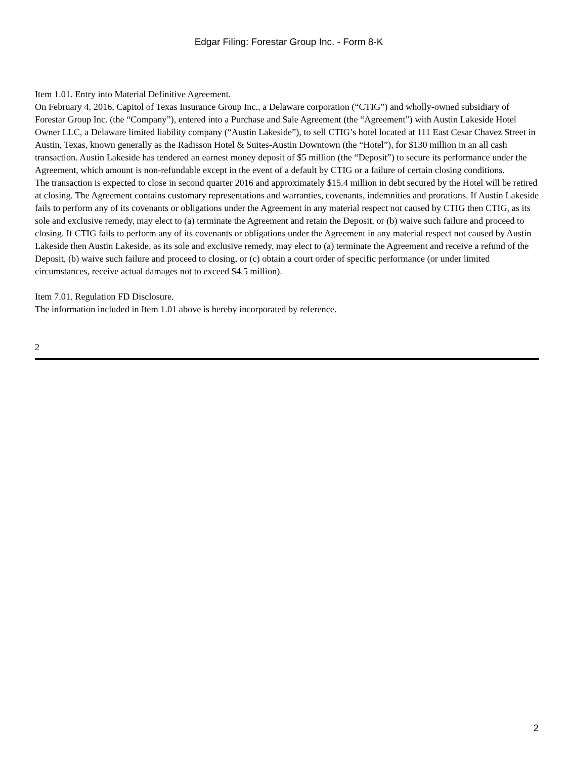Edgar Filing: Forestar Group Inc. - Form 8-K
Item 1.01. Entry into Material Definitive Agreement.
On February 4, 2016, Capitol of Texas Insurance Group Inc., a Delaware corporation (“CTIG”) and wholly-owned subsidiary of Forestar Group Inc. (the “Company”), entered into a Purchase and Sale Agreement (the “Agreement”) with Austin Lakeside Hotel Owner LLC, a Delaware limited liability company (“Austin Lakeside”), to sell CTIG’s hotel located at 111 East Cesar Chavez Street in Austin, Texas, known generally as the Radisson Hotel & Suites-Austin Downtown (the “Hotel”), for $130 million in an all cash transaction. Austin Lakeside has tendered an earnest money deposit of $5 million (the “Deposit”) to secure its performance under the Agreement, which amount is non-refundable except in the event of a default by CTIG or a failure of certain closing conditions.
The transaction is expected to close in second quarter 2016 and approximately $15.4 million in debt secured by the Hotel will be retired at closing. The Agreement contains customary representations and warranties, covenants, indemnities and prorations. If Austin Lakeside fails to perform any of its covenants or obligations under the Agreement in any material respect not caused by CTIG then CTIG, as its sole and exclusive remedy, may elect to (a) terminate the Agreement and retain the Deposit, or (b) waive such failure and proceed to closing. If CTIG fails to perform any of its covenants or obligations under the Agreement in any material respect not caused by Austin Lakeside then Austin Lakeside, as its sole and exclusive remedy, may elect to (a) terminate the Agreement and receive a refund of the Deposit, (b) waive such failure and proceed to closing, or (c) obtain a court order of specific performance (or under limited circumstances, receive actual damages not to exceed $4.5 million).
Item 7.01. Regulation FD Disclosure.
The information included in Item 1.01 above is hereby incorporated by reference.
2
2